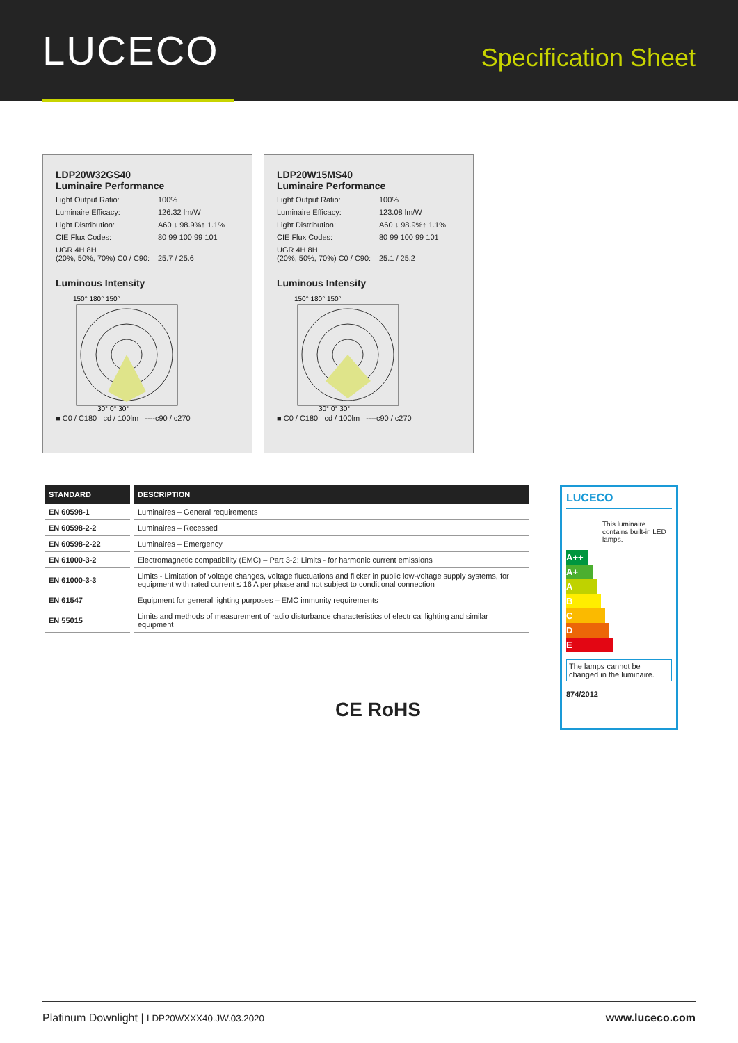LUCECO
Specification Sheet
LDP20W32GS40
Luminaire Performance
Light Output Ratio: 100%
Luminaire Efficacy: 126.32 lm/W
Light Distribution: A60 ↓ 98.9%↑ 1.1%
CIE Flux Codes: 80 99 100 99 101
UGR 4H 8H
(20%, 50%, 70%) C0 / C90:
25.7 / 25.6
Luminous Intensity
150° 180° 150°
30° 0° 30°
■ C0 / C180 cd / 100lm ----c90 / c270
LDP20W15MS40
Luminaire Performance
Light Output Ratio: 100%
Luminaire Efficacy: 123.08 lm/W
Light Distribution: A60 ↓ 98.9%↑ 1.1%
CIE Flux Codes: 80 99 100 99 101
UGR 4H 8H
(20%, 50%, 70%) C0 / C90:
25.1 / 25.2
Luminous Intensity
150° 180° 150°
30° 0° 30°
■ C0 / C180 cd / 100lm ----c90 / c270
| STANDARD | DESCRIPTION |
| --- | --- |
| EN 60598-1 | Luminaires – General requirements |
| EN 60598-2-2 | Luminaires – Recessed |
| EN 60598-2-22 | Luminaires – Emergency |
| EN 61000-3-2 | Electromagnetic compatibility (EMC) – Part 3-2: Limits - for harmonic current emissions |
| EN 61000-3-3 | Limits - Limitation of voltage changes, voltage fluctuations and flicker in public low-voltage supply systems, for equipment with rated current ≤ 16 A per phase and not subject to conditional connection |
| EN 61547 | Equipment for general lighting purposes – EMC immunity requirements |
| EN 55015 | Limits and methods of measurement of radio disturbance characteristics of electrical lighting and similar equipment |
CE RoHS
LUCECO
This luminaire contains built-in LED lamps.
A++
A+
A
B
C
D
E
The lamps cannot be changed in the luminaire.
874/2012
Platinum Downlight | LDP20WXXX40.JW.03.2020 www.luceco.com